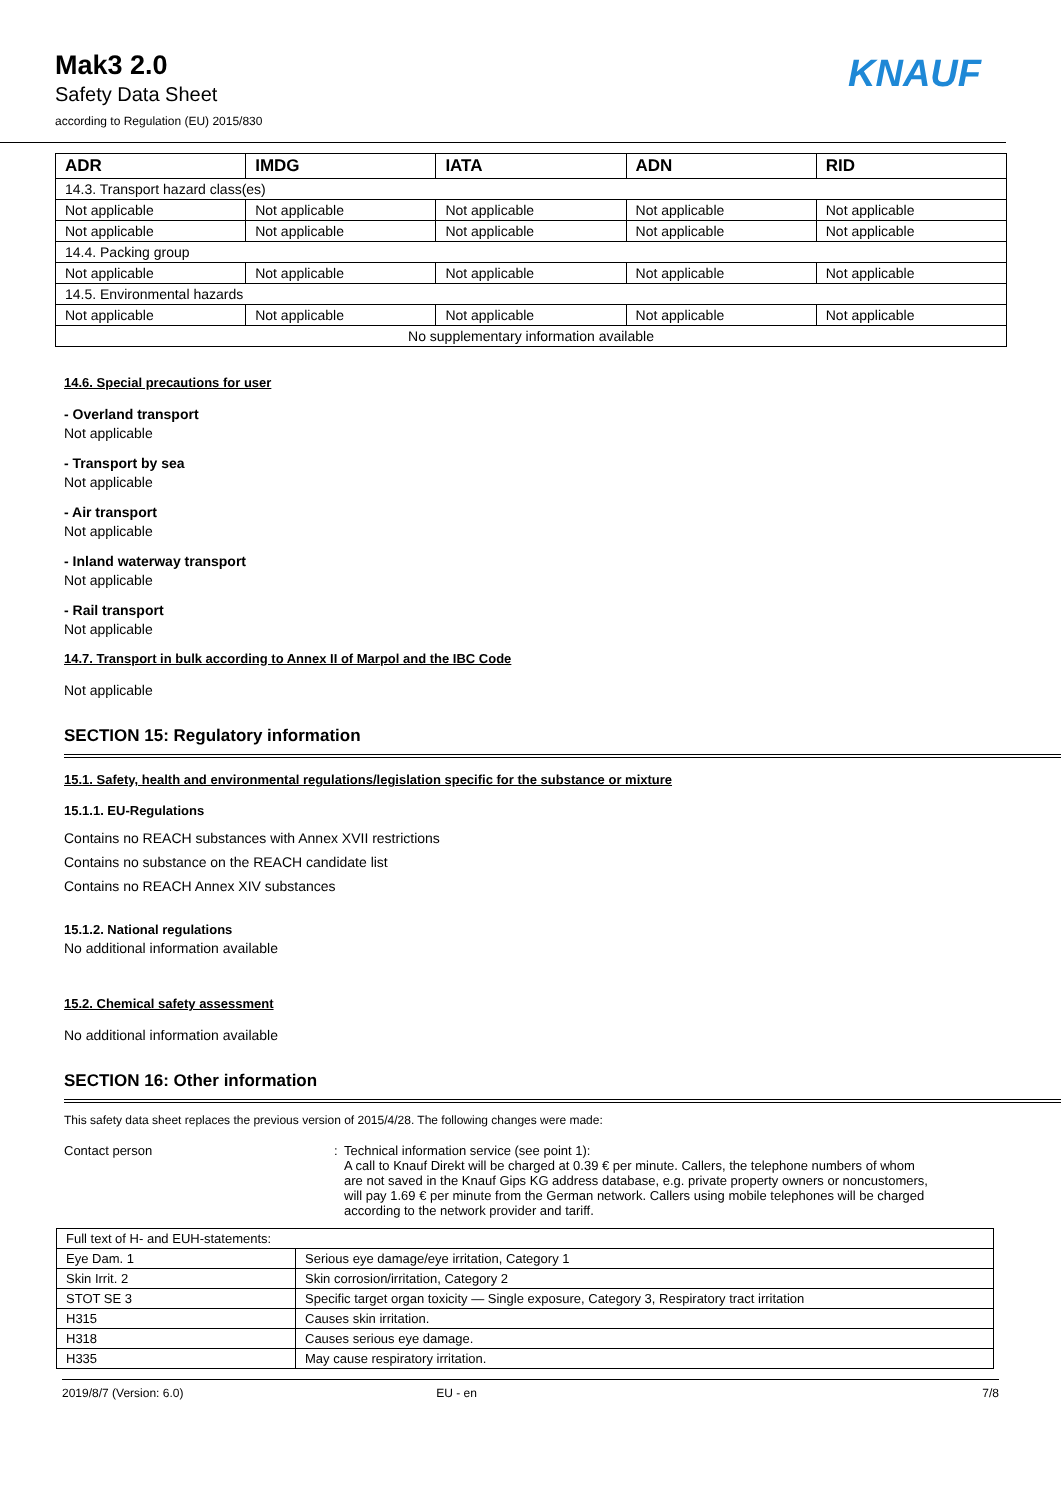Mak3 2.0
Safety Data Sheet
according to Regulation (EU) 2015/830
KNAUF
| ADR | IMDG | IATA | ADN | RID |
| --- | --- | --- | --- | --- |
| 14.3. Transport hazard class(es) | | | | |
| Not applicable | Not applicable | Not applicable | Not applicable | Not applicable |
| Not applicable | Not applicable | Not applicable | Not applicable | Not applicable |
| 14.4. Packing group | | | | |
| Not applicable | Not applicable | Not applicable | Not applicable | Not applicable |
| 14.5. Environmental hazards | | | | |
| Not applicable | Not applicable | Not applicable | Not applicable | Not applicable |
| No supplementary information available | | | | |
14.6. Special precautions for user
- Overland transport
Not applicable
- Transport by sea
Not applicable
- Air transport
Not applicable
- Inland waterway transport
Not applicable
- Rail transport
Not applicable
14.7. Transport in bulk according to Annex II of Marpol and the IBC Code
Not applicable
SECTION 15: Regulatory information
15.1. Safety, health and environmental regulations/legislation specific for the substance or mixture
15.1.1. EU-Regulations
Contains no REACH substances with Annex XVII restrictions
Contains no substance on the REACH candidate list
Contains no REACH Annex XIV substances
15.1.2. National regulations
No additional information available
15.2. Chemical safety assessment
No additional information available
SECTION 16: Other information
This safety data sheet replaces the previous version of 2015/4/28. The following changes were made:
Contact person : Technical information service (see point 1):
A call to Knauf Direkt will be charged at 0.39 € per minute. Callers, the telephone numbers of whom are not saved in the Knauf Gips KG address database, e.g. private property owners or noncustomers, will pay 1.69 € per minute from the German network. Callers using mobile telephones will be charged according to the network provider and tariff.
| Full text of H- and EUH-statements: | |
| Eye Dam. 1 | Serious eye damage/eye irritation, Category 1 |
| Skin Irrit. 2 | Skin corrosion/irritation, Category 2 |
| STOT SE 3 | Specific target organ toxicity — Single exposure, Category 3, Respiratory tract irritation |
| H315 | Causes skin irritation. |
| H318 | Causes serious eye damage. |
| H335 | May cause respiratory irritation. |
2019/8/7 (Version: 6.0) EU - en 7/8